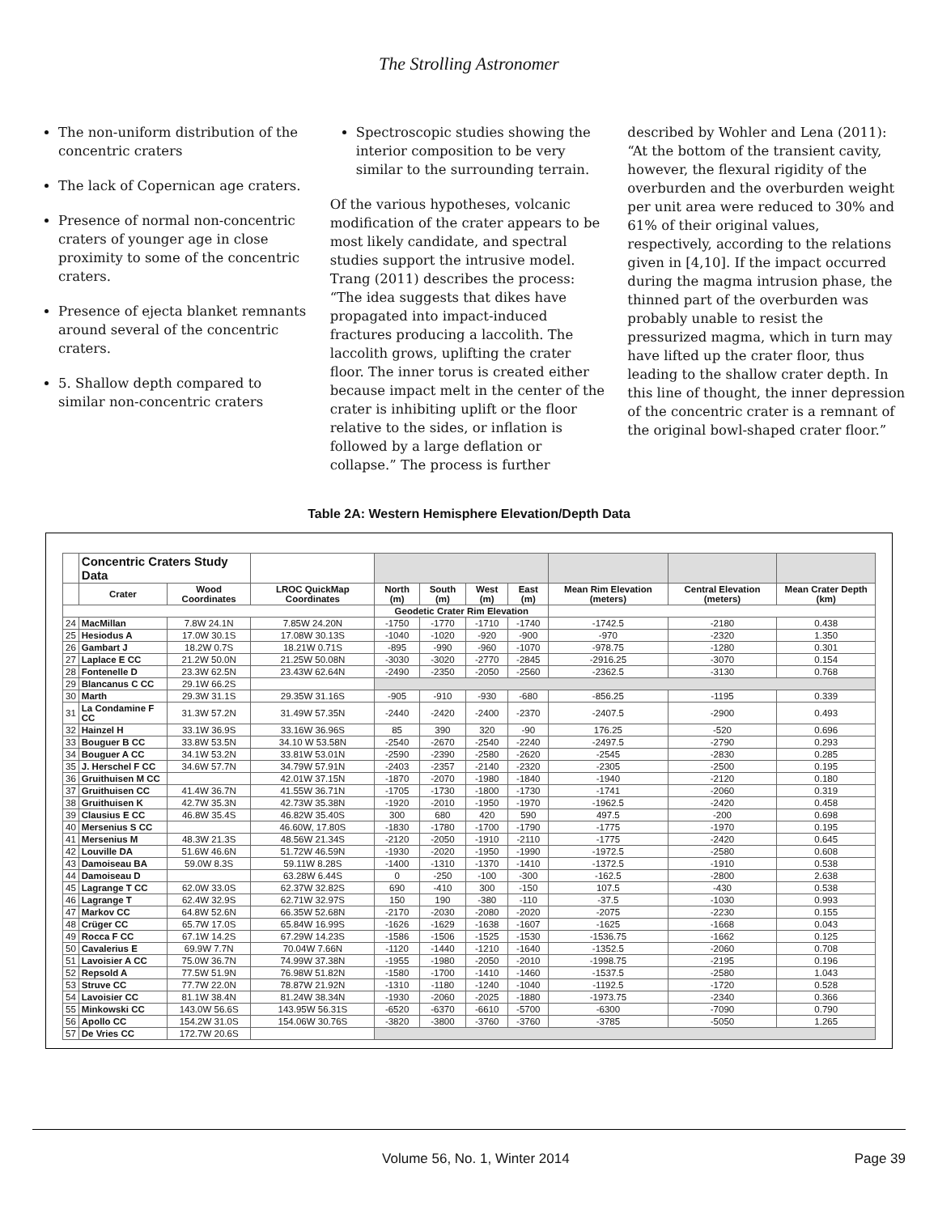The Strolling Astronomer
The non-uniform distribution of the concentric craters
The lack of Copernican age craters.
Presence of normal non-concentric craters of younger age in close proximity to some of the concentric craters.
Presence of ejecta blanket remnants around several of the concentric craters.
5. Shallow depth compared to similar non-concentric craters
Spectroscopic studies showing the interior composition to be very similar to the surrounding terrain.
Of the various hypotheses, volcanic modification of the crater appears to be most likely candidate, and spectral studies support the intrusive model. Trang (2011) describes the process: “The idea suggests that dikes have propagated into impact-induced fractures producing a laccolith. The laccolith grows, uplifting the crater floor. The inner torus is created either because impact melt in the center of the crater is inhibiting uplift or the floor relative to the sides, or inflation is followed by a large deflation or collapse.” The process is further
described by Wohler and Lena (2011): “At the bottom of the transient cavity, however, the flexural rigidity of the overburden and the overburden weight per unit area were reduced to 30% and 61% of their original values, respectively, according to the relations given in [4,10]. If the impact occurred during the magma intrusion phase, the thinned part of the overburden was probably unable to resist the pressurized magma, which in turn may have lifted up the crater floor, thus leading to the shallow crater depth. In this line of thought, the inner depression of the concentric crater is a remnant of the original bowl-shaped crater floor.”
Table 2A: Western Hemisphere Elevation/Depth Data
| | Concentric Craters Study Data | | | | | | | | | |
| --- | --- | --- | --- | --- | --- | --- | --- | --- | --- | --- |
| | Crater | Wood Coordinates | LROC QuickMap Coordinates | North (m) | South (m) | West (m) | East (m) | Mean Rim Elevation (meters) | Central Elevation (meters) | Mean Crater Depth (km) |
| | | | | Geodetic Crater Rim Elevation | | | | | | |
| 24 | MacMillan | 7.8W 24.1N | 7.85W 24.20N | -1750 | -1770 | -1710 | -1740 | -1742.5 | -2180 | 0.438 |
| 25 | Hesiodus A | 17.0W 30.1S | 17.08W 30.13S | -1040 | -1020 | -920 | -900 | -970 | -2320 | 1.350 |
| 26 | Gambart J | 18.2W 0.7S | 18.21W 0.71S | -895 | -990 | -960 | -1070 | -978.75 | -1280 | 0.301 |
| 27 | Laplace E CC | 21.2W 50.0N | 21.25W 50.08N | -3030 | -3020 | -2770 | -2845 | -2916.25 | -3070 | 0.154 |
| 28 | Fontenelle D | 23.3W 62.5N | 23.43W 62.64N | -2490 | -2350 | -2050 | -2560 | -2362.5 | -3130 | 0.768 |
| 29 | Blancanus C CC | 29.1W 66.2S | | | | | | | | |
| 30 | Marth | 29.3W 31.1S | 29.35W 31.16S | -905 | -910 | -930 | -680 | -856.25 | -1195 | 0.339 |
| 31 | La Condamine F CC | 31.3W 57.2N | 31.49W 57.35N | -2440 | -2420 | -2400 | -2370 | -2407.5 | -2900 | 0.493 |
| 32 | Hainzel H | 33.1W 36.9S | 33.16W 36.96S | 85 | 390 | 320 | -90 | 176.25 | -520 | 0.696 |
| 33 | Bouguer B CC | 33.8W 53.5N | 34.10 W 53.58N | -2540 | -2670 | -2540 | -2240 | -2497.5 | -2790 | 0.293 |
| 34 | Bouguer A CC | 34.1W 53.2N | 33.81W 53.01N | -2590 | -2390 | -2580 | -2620 | -2545 | -2830 | 0.285 |
| 35 | J. Herschel F CC | 34.6W 57.7N | 34.79W 57.91N | -2403 | -2357 | -2140 | -2320 | -2305 | -2500 | 0.195 |
| 36 | Gruithuisen M CC | | 42.01W 37.15N | -1870 | -2070 | -1980 | -1840 | -1940 | -2120 | 0.180 |
| 37 | Gruithuisen CC | 41.4W 36.7N | 41.55W 36.71N | -1705 | -1730 | -1800 | -1730 | -1741 | -2060 | 0.319 |
| 38 | Gruithuisen K | 42.7W 35.3N | 42.73W 35.38N | -1920 | -2010 | -1950 | -1970 | -1962.5 | -2420 | 0.458 |
| 39 | Clausius E CC | 46.8W 35.4S | 46.82W 35.40S | 300 | 680 | 420 | 590 | 497.5 | -200 | 0.698 |
| 40 | Mersenius S CC | | 46.60W, 17.80S | -1830 | -1780 | -1700 | -1790 | -1775 | -1970 | 0.195 |
| 41 | Mersenius M | 48.3W 21.3S | 48.56W 21.34S | -2120 | -2050 | -1910 | -2110 | -1775 | -2420 | 0.645 |
| 42 | Louville DA | 51.6W 46.6N | 51.72W 46.59N | -1930 | -2020 | -1950 | -1990 | -1972.5 | -2580 | 0.608 |
| 43 | Damoiseau BA | 59.0W 8.3S | 59.11W 8.28S | -1400 | -1310 | -1370 | -1410 | -1372.5 | -1910 | 0.538 |
| 44 | Damoiseau D | | 63.28W 6.44S | 0 | -250 | -100 | -300 | -162.5 | -2800 | 2.638 |
| 45 | Lagrange T CC | 62.0W 33.0S | 62.37W 32.82S | 690 | -410 | 300 | -150 | 107.5 | -430 | 0.538 |
| 46 | Lagrange T | 62.4W 32.9S | 62.71W 32.97S | 150 | 190 | -380 | -110 | -37.5 | -1030 | 0.993 |
| 47 | Markov CC | 64.8W 52.6N | 66.35W 52.68N | -2170 | -2030 | -2080 | -2020 | -2075 | -2230 | 0.155 |
| 48 | Crüger CC | 65.7W 17.0S | 65.84W 16.99S | -1626 | -1629 | -1638 | -1607 | -1625 | -1668 | 0.043 |
| 49 | Rocca F CC | 67.1W 14.2S | 67.29W 14.23S | -1586 | -1506 | -1525 | -1530 | -1536.75 | -1662 | 0.125 |
| 50 | Cavalerius E | 69.9W 7.7N | 70.04W 7.66N | -1120 | -1440 | -1210 | -1640 | -1352.5 | -2060 | 0.708 |
| 51 | Lavoisier A CC | 75.0W 36.7N | 74.99W 37.38N | -1955 | -1980 | -2050 | -2010 | -1998.75 | -2195 | 0.196 |
| 52 | Repsold A | 77.5W 51.9N | 76.98W 51.82N | -1580 | -1700 | -1410 | -1460 | -1537.5 | -2580 | 1.043 |
| 53 | Struve CC | 77.7W 22.0N | 78.87W 21.92N | -1310 | -1180 | -1240 | -1040 | -1192.5 | -1720 | 0.528 |
| 54 | Lavoisier CC | 81.1W 38.4N | 81.24W 38.34N | -1930 | -2060 | -2025 | -1880 | -1973.75 | -2340 | 0.366 |
| 55 | Minkowski CC | 143.0W 56.6S | 143.95W 56.31S | -6520 | -6370 | -6610 | -5700 | -6300 | -7090 | 0.790 |
| 56 | Apollo CC | 154.2W 31.0S | 154.06W 30.76S | -3820 | -3800 | -3760 | -3760 | -3785 | -5050 | 1.265 |
| 57 | De Vries CC | 172.7W 20.6S | | | | | | | | |
Volume 56, No. 1, Winter 2014 Page 39